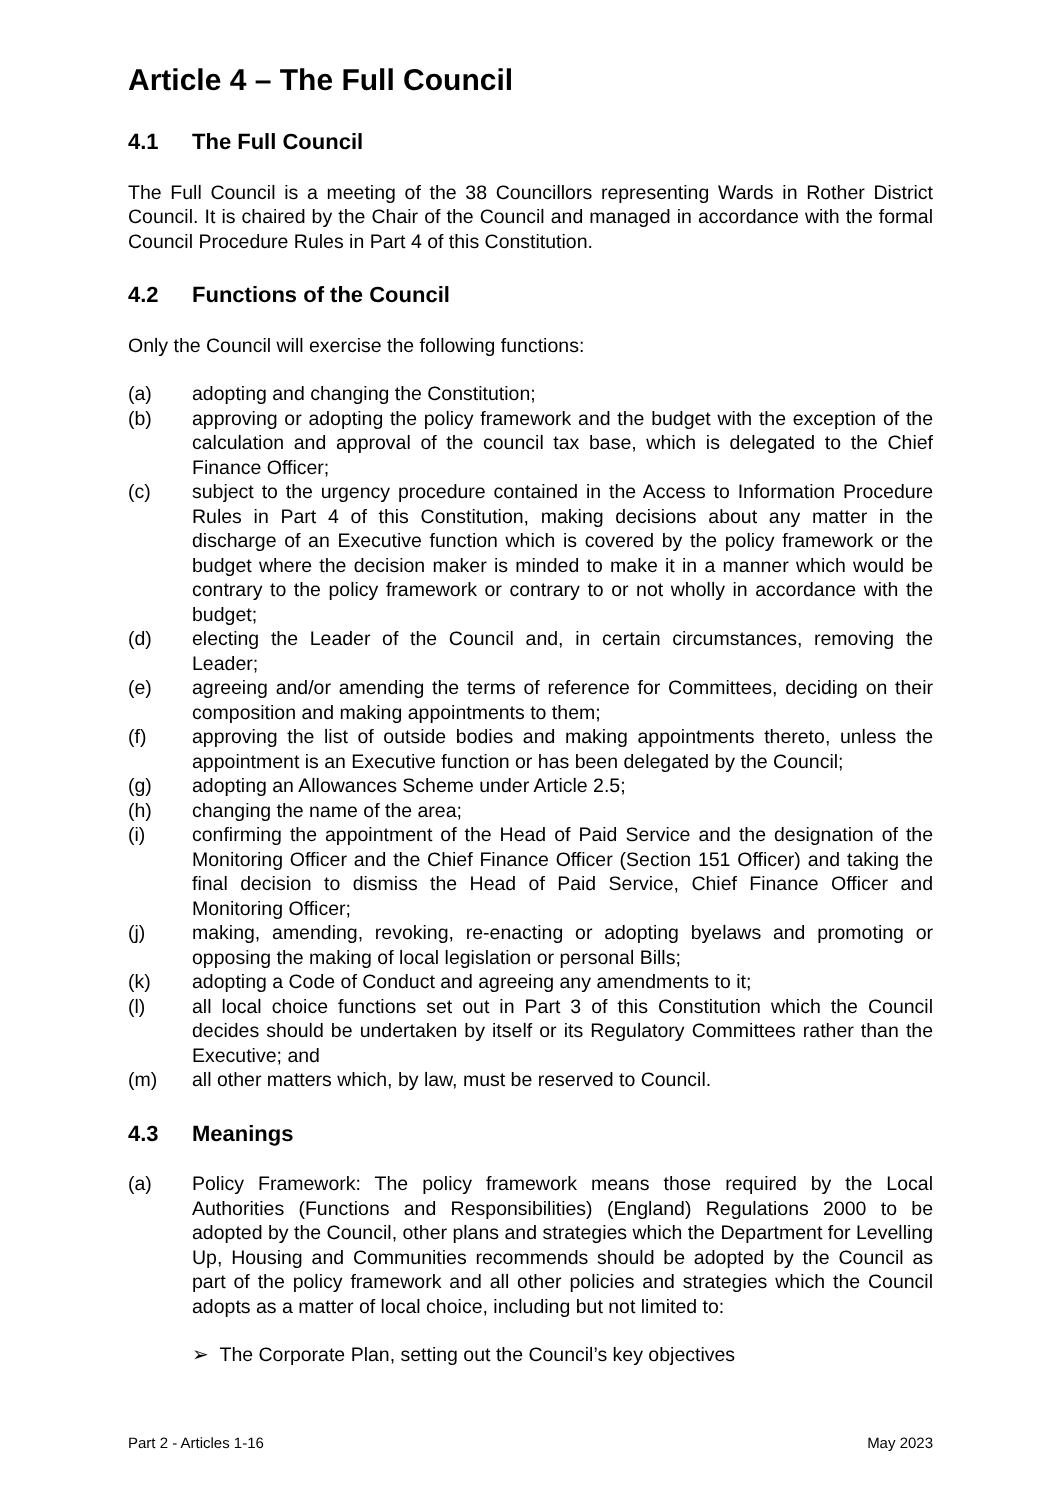Article 4 – The Full Council
4.1 The Full Council
The Full Council is a meeting of the 38 Councillors representing Wards in Rother District Council. It is chaired by the Chair of the Council and managed in accordance with the formal Council Procedure Rules in Part 4 of this Constitution.
4.2 Functions of the Council
Only the Council will exercise the following functions:
(a) adopting and changing the Constitution;
(b) approving or adopting the policy framework and the budget with the exception of the calculation and approval of the council tax base, which is delegated to the Chief Finance Officer;
(c) subject to the urgency procedure contained in the Access to Information Procedure Rules in Part 4 of this Constitution, making decisions about any matter in the discharge of an Executive function which is covered by the policy framework or the budget where the decision maker is minded to make it in a manner which would be contrary to the policy framework or contrary to or not wholly in accordance with the budget;
(d) electing the Leader of the Council and, in certain circumstances, removing the Leader;
(e) agreeing and/or amending the terms of reference for Committees, deciding on their composition and making appointments to them;
(f) approving the list of outside bodies and making appointments thereto, unless the appointment is an Executive function or has been delegated by the Council;
(g) adopting an Allowances Scheme under Article 2.5;
(h) changing the name of the area;
(i) confirming the appointment of the Head of Paid Service and the designation of the Monitoring Officer and the Chief Finance Officer (Section 151 Officer) and taking the final decision to dismiss the Head of Paid Service, Chief Finance Officer and Monitoring Officer;
(j) making, amending, revoking, re-enacting or adopting byelaws and promoting or opposing the making of local legislation or personal Bills;
(k) adopting a Code of Conduct and agreeing any amendments to it;
(l) all local choice functions set out in Part 3 of this Constitution which the Council decides should be undertaken by itself or its Regulatory Committees rather than the Executive; and
(m) all other matters which, by law, must be reserved to Council.
4.3 Meanings
(a) Policy Framework: The policy framework means those required by the Local Authorities (Functions and Responsibilities) (England) Regulations 2000 to be adopted by the Council, other plans and strategies which the Department for Levelling Up, Housing and Communities recommends should be adopted by the Council as part of the policy framework and all other policies and strategies which the Council adopts as a matter of local choice, including but not limited to:
➢ The Corporate Plan, setting out the Council’s key objectives
Part 2 - Articles 1-16 May 2023